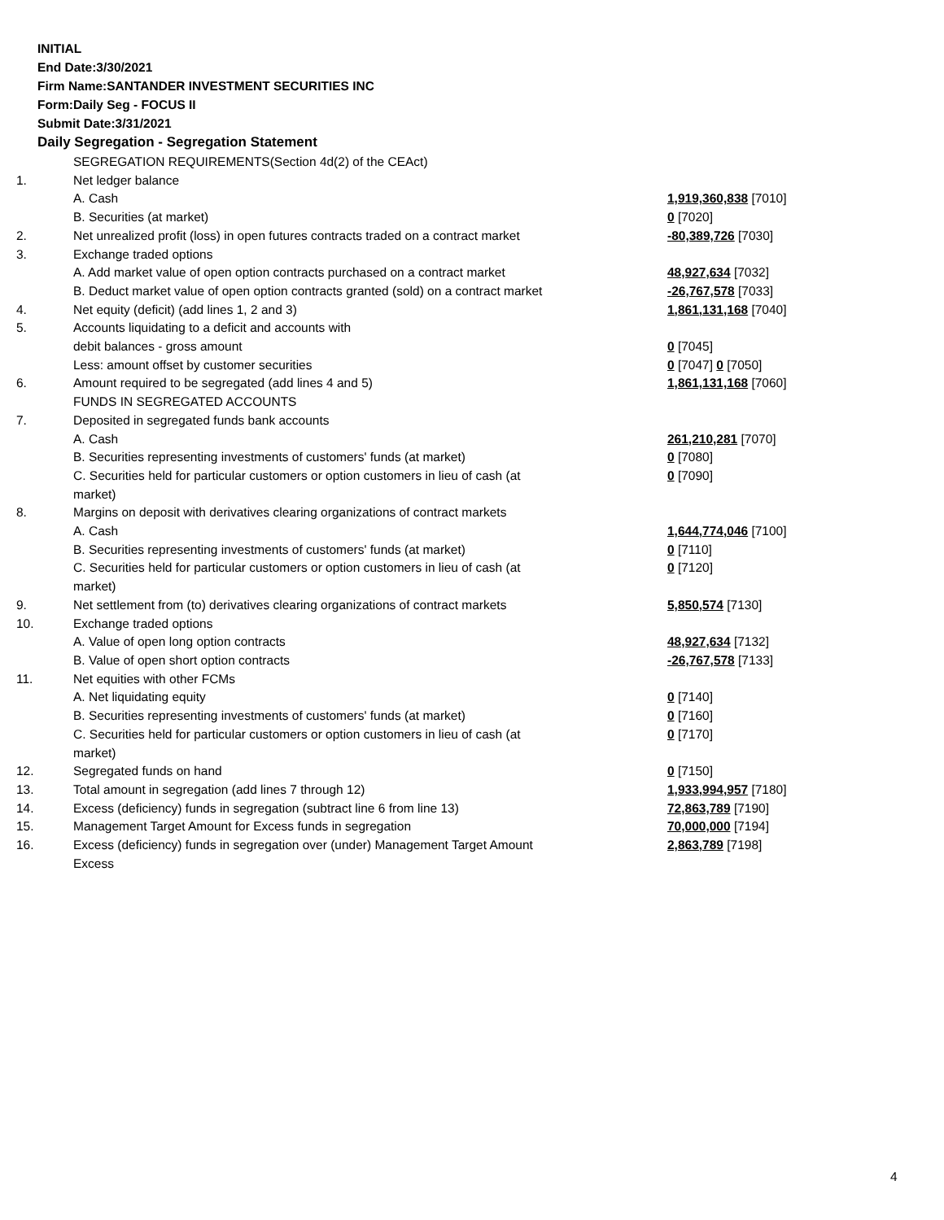INITIAL
End Date:3/30/2021
Firm Name:SANTANDER INVESTMENT SECURITIES INC
Form:Daily Seg - FOCUS II
Submit Date:3/31/2021
Daily Segregation - Segregation Statement
| | SEGREGATION REQUIREMENTS(Section 4d(2) of the CEAct) | |
| 1. | Net ledger balance | |
| | A. Cash | 1,919,360,838 [7010] |
| | B. Securities (at market) | 0 [7020] |
| 2. | Net unrealized profit (loss) in open futures contracts traded on a contract market | -80,389,726 [7030] |
| 3. | Exchange traded options | |
| | A. Add market value of open option contracts purchased on a contract market | 48,927,634 [7032] |
| | B. Deduct market value of open option contracts granted (sold) on a contract market | -26,767,578 [7033] |
| 4. | Net equity (deficit) (add lines 1, 2 and 3) | 1,861,131,168 [7040] |
| 5. | Accounts liquidating to a deficit and accounts with | |
| | debit balances - gross amount | 0 [7045] |
| | Less: amount offset by customer securities | 0 [7047] 0 [7050] |
| 6. | Amount required to be segregated (add lines 4 and 5) | 1,861,131,168 [7060] |
| | FUNDS IN SEGREGATED ACCOUNTS | |
| 7. | Deposited in segregated funds bank accounts | |
| | A. Cash | 261,210,281 [7070] |
| | B. Securities representing investments of customers' funds (at market) | 0 [7080] |
| | C. Securities held for particular customers or option customers in lieu of cash (at market) | 0 [7090] |
| 8. | Margins on deposit with derivatives clearing organizations of contract markets | |
| | A. Cash | 1,644,774,046 [7100] |
| | B. Securities representing investments of customers' funds (at market) | 0 [7110] |
| | C. Securities held for particular customers or option customers in lieu of cash (at market) | 0 [7120] |
| 9. | Net settlement from (to) derivatives clearing organizations of contract markets | 5,850,574 [7130] |
| 10. | Exchange traded options | |
| | A. Value of open long option contracts | 48,927,634 [7132] |
| | B. Value of open short option contracts | -26,767,578 [7133] |
| 11. | Net equities with other FCMs | |
| | A. Net liquidating equity | 0 [7140] |
| | B. Securities representing investments of customers' funds (at market) | 0 [7160] |
| | C. Securities held for particular customers or option customers in lieu of cash (at market) | 0 [7170] |
| 12. | Segregated funds on hand | 0 [7150] |
| 13. | Total amount in segregation (add lines 7 through 12) | 1,933,994,957 [7180] |
| 14. | Excess (deficiency) funds in segregation (subtract line 6 from line 13) | 72,863,789 [7190] |
| 15. | Management Target Amount for Excess funds in segregation | 70,000,000 [7194] |
| 16. | Excess (deficiency) funds in segregation over (under) Management Target Amount Excess | 2,863,789 [7198] |
4